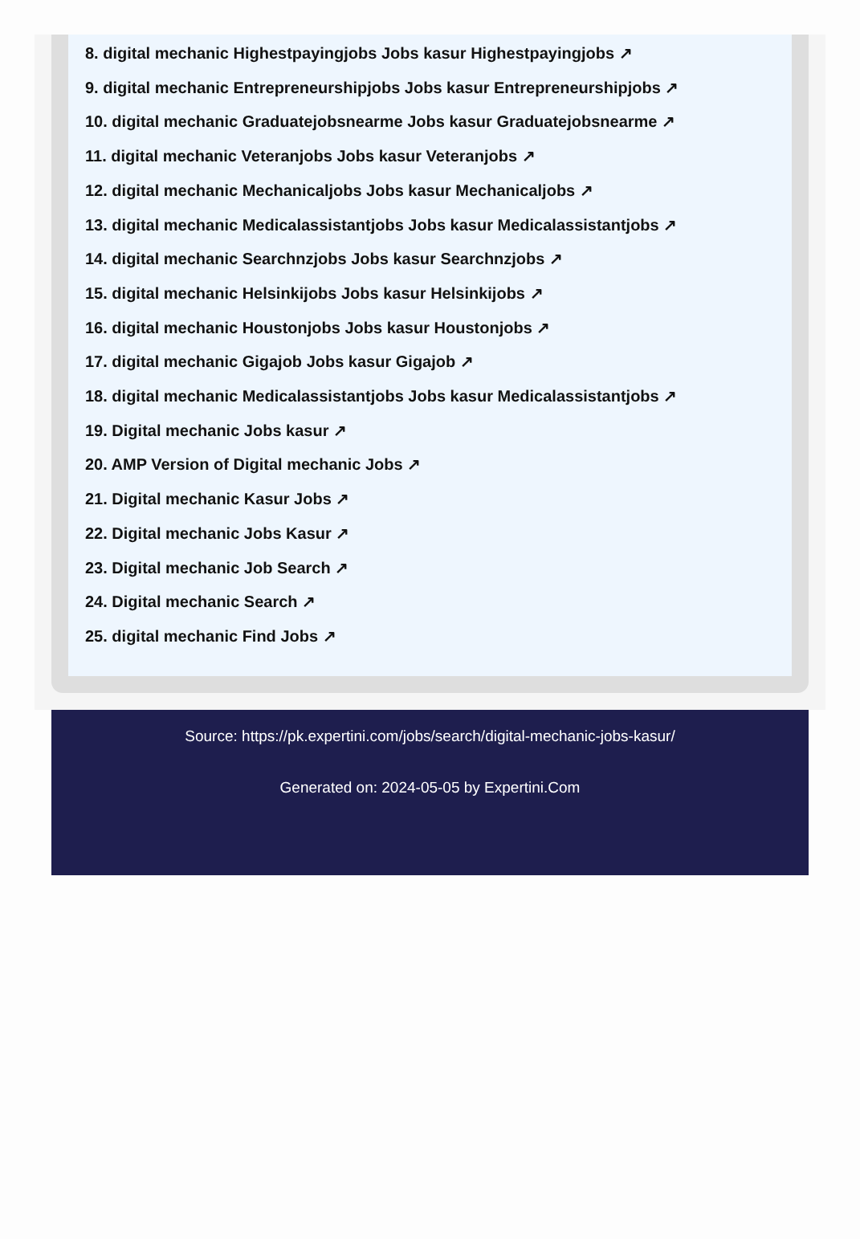8. digital mechanic Highestpayingjobs Jobs kasur Highestpayingjobs ↗
9. digital mechanic Entrepreneurshipjobs Jobs kasur Entrepreneurshipjobs ↗
10. digital mechanic Graduatejobsnearme Jobs kasur Graduatejobsnearme ↗
11. digital mechanic Veteranjobs Jobs kasur Veteranjobs ↗
12. digital mechanic Mechanicaljobs Jobs kasur Mechanicaljobs ↗
13. digital mechanic Medicalassistantjobs Jobs kasur Medicalassistantjobs ↗
14. digital mechanic Searchnzjobs Jobs kasur Searchnzjobs ↗
15. digital mechanic Helsinkijobs Jobs kasur Helsinkijobs ↗
16. digital mechanic Houstonjobs Jobs kasur Houstonjobs ↗
17. digital mechanic Gigajob Jobs kasur Gigajob ↗
18. digital mechanic Medicalassistantjobs Jobs kasur Medicalassistantjobs ↗
19. Digital mechanic Jobs kasur ↗
20. AMP Version of Digital mechanic Jobs ↗
21. Digital mechanic Kasur Jobs ↗
22. Digital mechanic Jobs Kasur ↗
23. Digital mechanic Job Search ↗
24. Digital mechanic Search ↗
25. digital mechanic Find Jobs ↗
Source: https://pk.expertini.com/jobs/search/digital-mechanic-jobs-kasur/
Generated on: 2024-05-05 by Expertini.Com